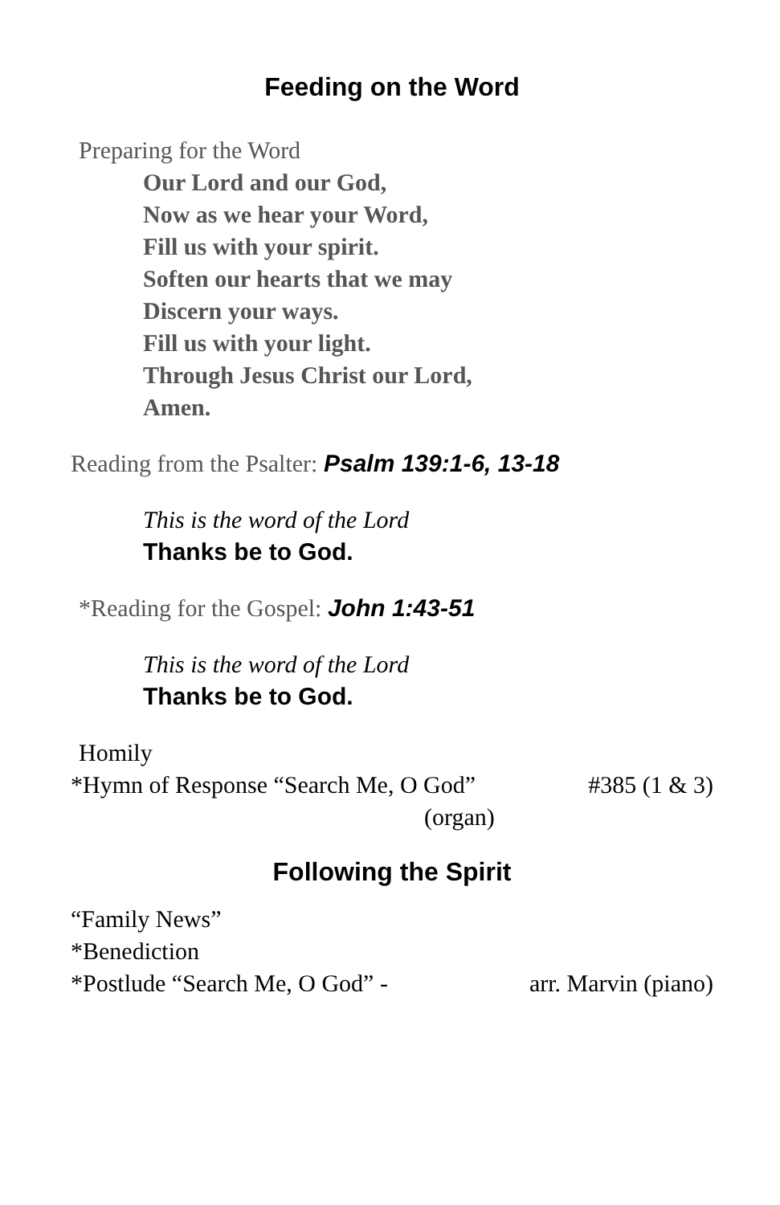Feeding on the Word
Preparing for the Word
Our Lord and our God,
Now as we hear your Word,
Fill us with your spirit.
Soften our hearts that we may
Discern your ways.
Fill us with your light.
Through Jesus Christ our Lord,
Amen.
Reading from the Psalter: Psalm 139:1-6, 13-18
This is the word of the Lord
Thanks be to God.
*Reading for the Gospel: John 1:43-51
This is the word of the Lord
Thanks be to God.
Homily
*Hymn of Response “Search Me, O God” #385 (1 & 3)
(organ)
Following the Spirit
“Family News”
*Benediction
*Postlude “Search Me, O God” - arr. Marvin (piano)